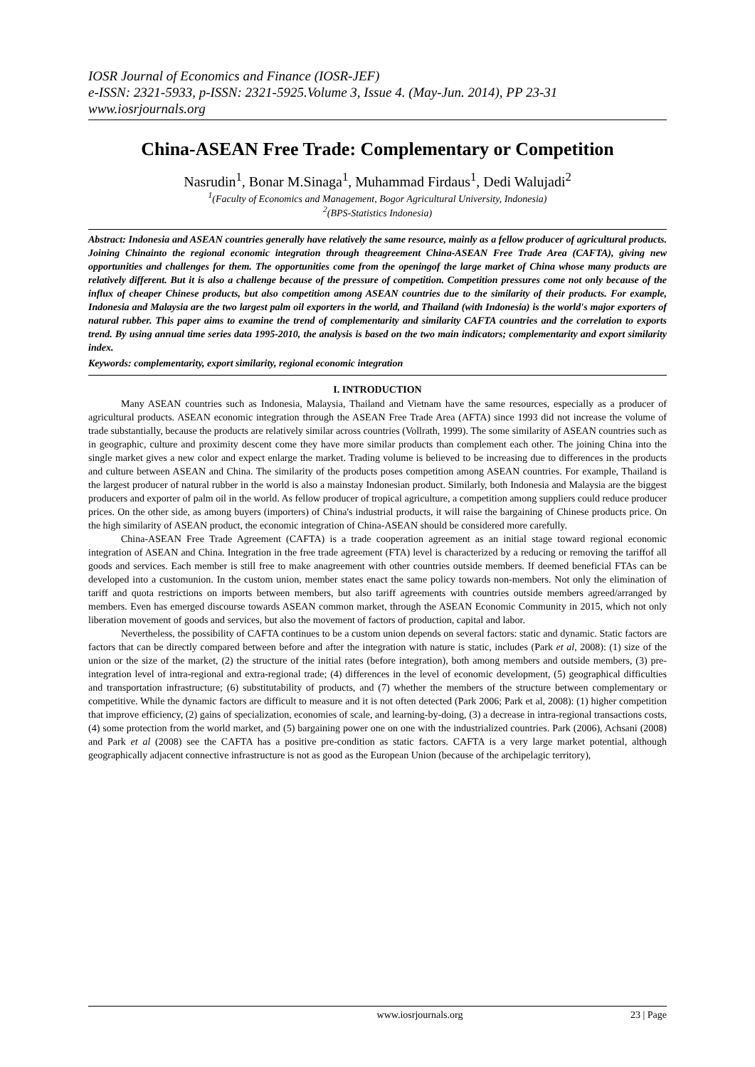IOSR Journal of Economics and Finance (IOSR-JEF)
e-ISSN: 2321-5933, p-ISSN: 2321-5925.Volume 3, Issue 4. (May-Jun. 2014), PP 23-31
www.iosrjournals.org
China-ASEAN Free Trade: Complementary or Competition
Nasrudin<sup>1</sup>, Bonar M.Sinaga<sup>1</sup>, Muhammad Firdaus<sup>1</sup>, Dedi Walujadi<sup>2</sup>
<sup>1</sup> (Faculty of Economics and Management, Bogor Agricultural University, Indonesia)
<sup>2</sup> (BPS-Statistics Indonesia)
Abstract: Indonesia and ASEAN countries generally have relatively the same resource, mainly as a fellow producer of agricultural products. Joining Chinainto the regional economic integration through theagreement China-ASEAN Free Trade Area (CAFTA), giving new opportunities and challenges for them. The opportunities come from the openingof the large market of China whose many products are relatively different. But it is also a challenge because of the pressure of competition. Competition pressures come not only because of the influx of cheaper Chinese products, but also competition among ASEAN countries due to the similarity of their products. For example, Indonesia and Malaysia are the two largest palm oil exporters in the world, and Thailand (with Indonesia) is the world's major exporters of natural rubber. This paper aims to examine the trend of complementarity and similarity CAFTA countries and the correlation to exports trend. By using annual time series data 1995-2010, the analysis is based on the two main indicators; complementarity and export similarity index.
Keywords: complementarity, export similarity, regional economic integration
I. INTRODUCTION
Many ASEAN countries such as Indonesia, Malaysia, Thailand and Vietnam have the same resources, especially as a producer of agricultural products. ASEAN economic integration through the ASEAN Free Trade Area (AFTA) since 1993 did not increase the volume of trade substantially, because the products are relatively similar across countries (Vollrath, 1999). The some similarity of ASEAN countries such as in geographic, culture and proximity descent come they have more similar products than complement each other. The joining China into the single market gives a new color and expect enlarge the market. Trading volume is believed to be increasing due to differences in the products and culture between ASEAN and China. The similarity of the products poses competition among ASEAN countries. For example, Thailand is the largest producer of natural rubber in the world is also a mainstay Indonesian product. Similarly, both Indonesia and Malaysia are the biggest producers and exporter of palm oil in the world. As fellow producer of tropical agriculture, a competition among suppliers could reduce producer prices. On the other side, as among buyers (importers) of China's industrial products, it will raise the bargaining of Chinese products price. On the high similarity of ASEAN product, the economic integration of China-ASEAN should be considered more carefully.
China-ASEAN Free Trade Agreement (CAFTA) is a trade cooperation agreement as an initial stage toward regional economic integration of ASEAN and China. Integration in the free trade agreement (FTA) level is characterized by a reducing or removing the tariffof all goods and services. Each member is still free to make anagreement with other countries outside members. If deemed beneficial FTAs can be developed into a customunion. In the custom union, member states enact the same policy towards non-members. Not only the elimination of tariff and quota restrictions on imports between members, but also tariff agreements with countries outside members agreed/arranged by members. Even has emerged discourse towards ASEAN common market, through the ASEAN Economic Community in 2015, which not only liberation movement of goods and services, but also the movement of factors of production, capital and labor.
Nevertheless, the possibility of CAFTA continues to be a custom union depends on several factors: static and dynamic. Static factors are factors that can be directly compared between before and after the integration with nature is static, includes (Park et al, 2008): (1) size of the union or the size of the market, (2) the structure of the initial rates (before integration), both among members and outside members, (3) pre-integration level of intra-regional and extra-regional trade; (4) differences in the level of economic development, (5) geographical difficulties and transportation infrastructure; (6) substitutability of products, and (7) whether the members of the structure between complementary or competitive. While the dynamic factors are difficult to measure and it is not often detected (Park 2006; Park et al, 2008): (1) higher competition that improve efficiency, (2) gains of specialization, economies of scale, and learning-by-doing, (3) a decrease in intra-regional transactions costs, (4) some protection from the world market, and (5) bargaining power one on one with the industrialized countries. Park (2006), Achsani (2008) and Park et al (2008) see the CAFTA has a positive pre-condition as static factors. CAFTA is a very large market potential, although geographically adjacent connective infrastructure is not as good as the European Union (because of the archipelagic territory),
www.iosrjournals.org 23 | Page